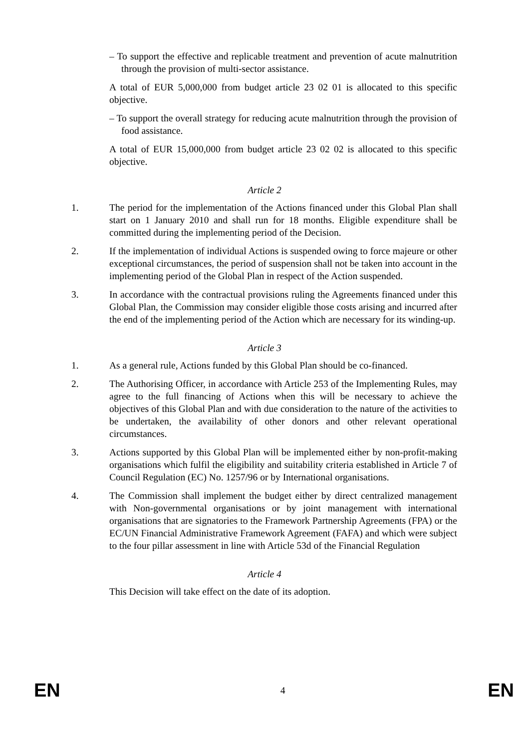– To support the effective and replicable treatment and prevention of acute malnutrition through the provision of multi-sector assistance.
A total of EUR 5,000,000 from budget article 23 02 01 is allocated to this specific objective.
– To support the overall strategy for reducing acute malnutrition through the provision of food assistance.
A total of EUR 15,000,000 from budget article 23 02 02 is allocated to this specific objective.
Article 2
1. The period for the implementation of the Actions financed under this Global Plan shall start on 1 January 2010 and shall run for 18 months. Eligible expenditure shall be committed during the implementing period of the Decision.
2. If the implementation of individual Actions is suspended owing to force majeure or other exceptional circumstances, the period of suspension shall not be taken into account in the implementing period of the Global Plan in respect of the Action suspended.
3. In accordance with the contractual provisions ruling the Agreements financed under this Global Plan, the Commission may consider eligible those costs arising and incurred after the end of the implementing period of the Action which are necessary for its winding-up.
Article 3
1. As a general rule, Actions funded by this Global Plan should be co-financed.
2. The Authorising Officer, in accordance with Article 253 of the Implementing Rules, may agree to the full financing of Actions when this will be necessary to achieve the objectives of this Global Plan and with due consideration to the nature of the activities to be undertaken, the availability of other donors and other relevant operational circumstances.
3. Actions supported by this Global Plan will be implemented either by non-profit-making organisations which fulfil the eligibility and suitability criteria established in Article 7 of Council Regulation (EC) No. 1257/96 or by International organisations.
4. The Commission shall implement the budget either by direct centralized management with Non-governmental organisations or by joint management with international organisations that are signatories to the Framework Partnership Agreements (FPA) or the EC/UN Financial Administrative Framework Agreement (FAFA) and which were subject to the four pillar assessment in line with Article 53d of the Financial Regulation
Article 4
This Decision will take effect on the date of its adoption.
EN 4 EN